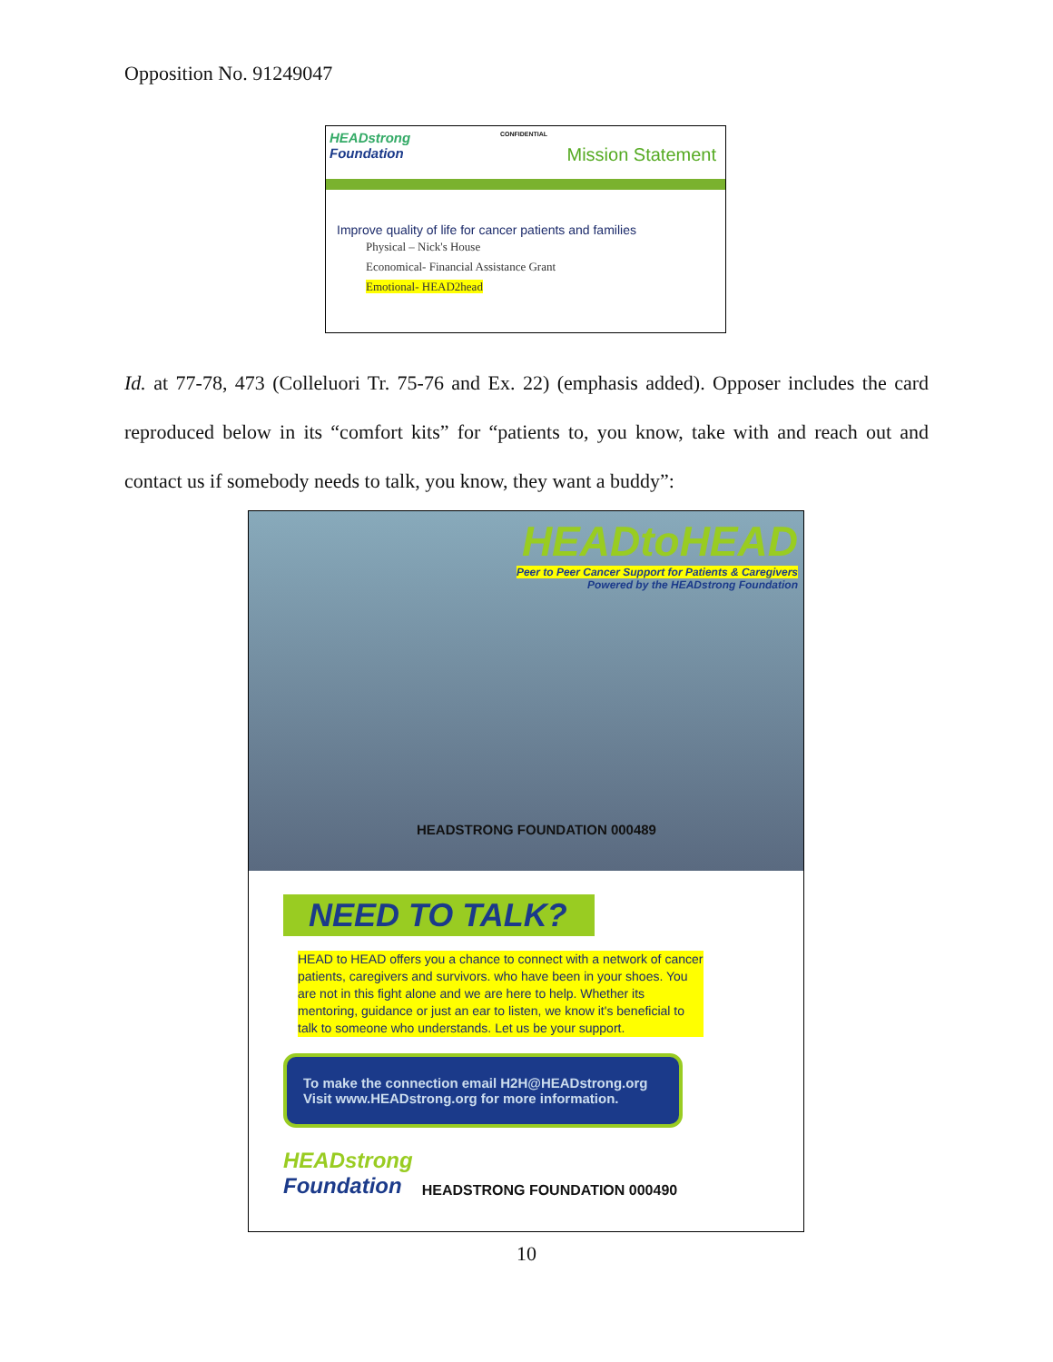Opposition No. 91249047
HEADstrong
Foundation
CONFIDENTIAL
Mission Statement
Improve quality of life for cancer patients and families
Physical – Nick's House
Economical- Financial Assistance Grant
Emotional- HEAD2head
Id. at 77-78, 473 (Colleluori Tr. 75-76 and Ex. 22) (emphasis added). Opposer includes the card reproduced below in its “comfort kits” for “patients to, you know, take with and reach out and contact us if somebody needs to talk, you know, they want a buddy”:
HEADtoHEAD
Peer to Peer Cancer Support for Patients & Caregivers
Powered by the HEADstrong Foundation
HEADSTRONG FOUNDATION 000489
NEED TO TALK?
HEAD to HEAD offers you a chance to connect with a network of cancer patients, caregivers and survivors. who have been in your shoes. You are not in this fight alone and we are here to help. Whether its mentoring, guidance or just an ear to listen, we know it's beneficial to talk to someone who understands. Let us be your support.
To make the connection email H2H@HEADstrong.org
Visit www.HEADstrong.org for more information.
HEADstrong
Foundation
HEADSTRONG FOUNDATION 000490
10